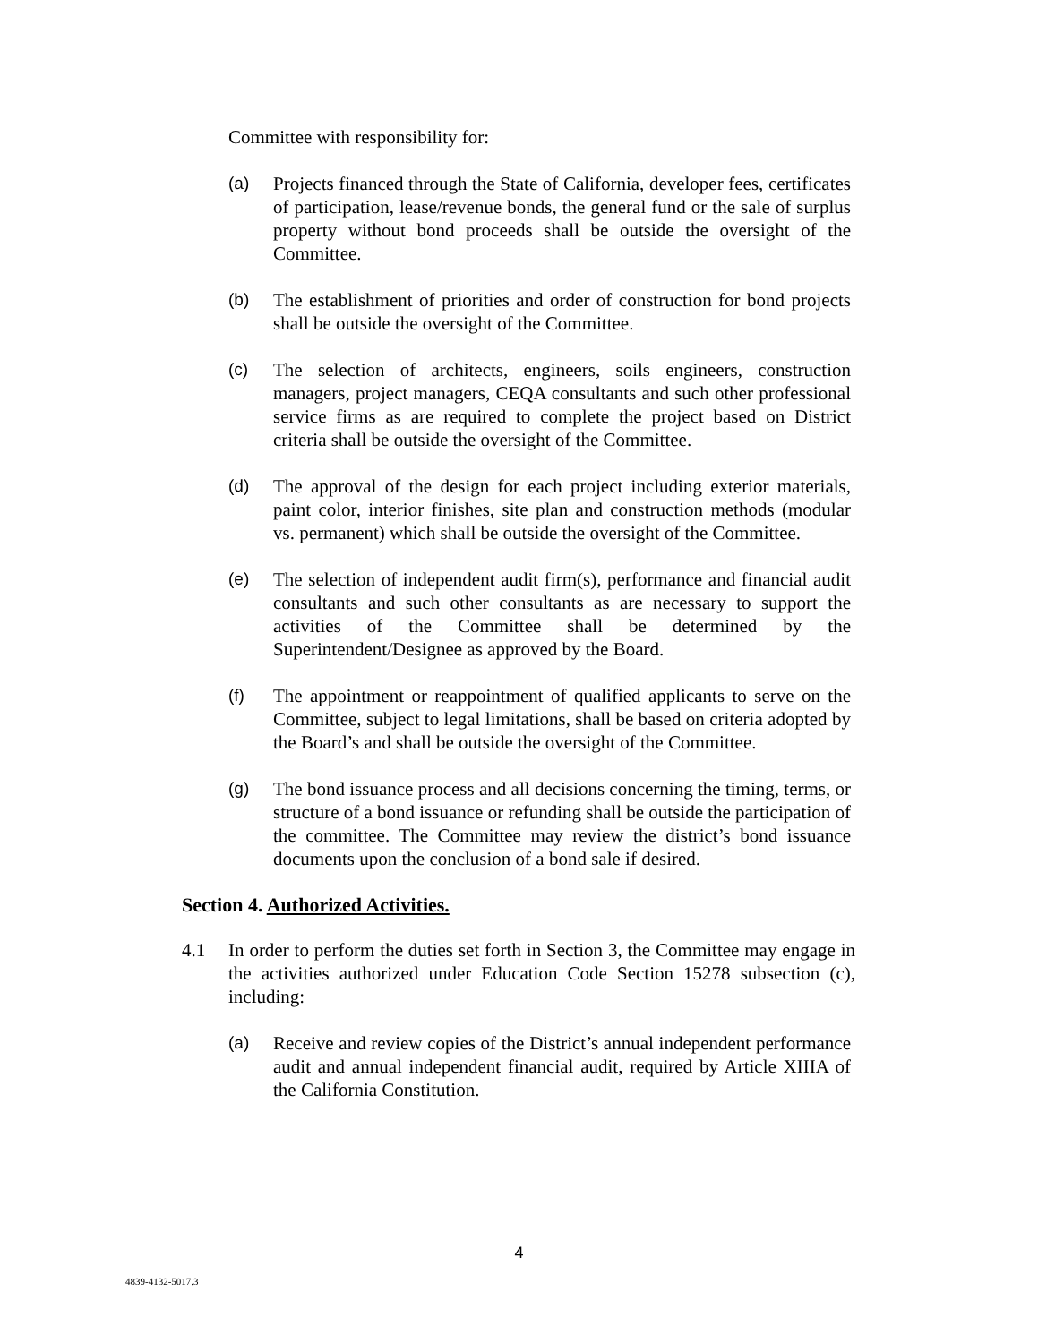Committee with responsibility for:
(a) Projects financed through the State of California, developer fees, certificates of participation, lease/revenue bonds, the general fund or the sale of surplus property without bond proceeds shall be outside the oversight of the Committee.
(b) The establishment of priorities and order of construction for bond projects shall be outside the oversight of the Committee.
(c) The selection of architects, engineers, soils engineers, construction managers, project managers, CEQA consultants and such other professional service firms as are required to complete the project based on District criteria shall be outside the oversight of the Committee.
(d) The approval of the design for each project including exterior materials, paint color, interior finishes, site plan and construction methods (modular vs. permanent) which shall be outside the oversight of the Committee.
(e) The selection of independent audit firm(s), performance and financial audit consultants and such other consultants as are necessary to support the activities of the Committee shall be determined by the Superintendent/Designee as approved by the Board.
(f) The appointment or reappointment of qualified applicants to serve on the Committee, subject to legal limitations, shall be based on criteria adopted by the Board’s and shall be outside the oversight of the Committee.
(g) The bond issuance process and all decisions concerning the timing, terms, or structure of a bond issuance or refunding shall be outside the participation of the committee. The Committee may review the district’s bond issuance documents upon the conclusion of a bond sale if desired.
Section 4. Authorized Activities.
4.1 In order to perform the duties set forth in Section 3, the Committee may engage in the activities authorized under Education Code Section 15278 subsection (c), including:
(a) Receive and review copies of the District’s annual independent performance audit and annual independent financial audit, required by Article XIIIA of the California Constitution.
4
4839-4132-5017.3